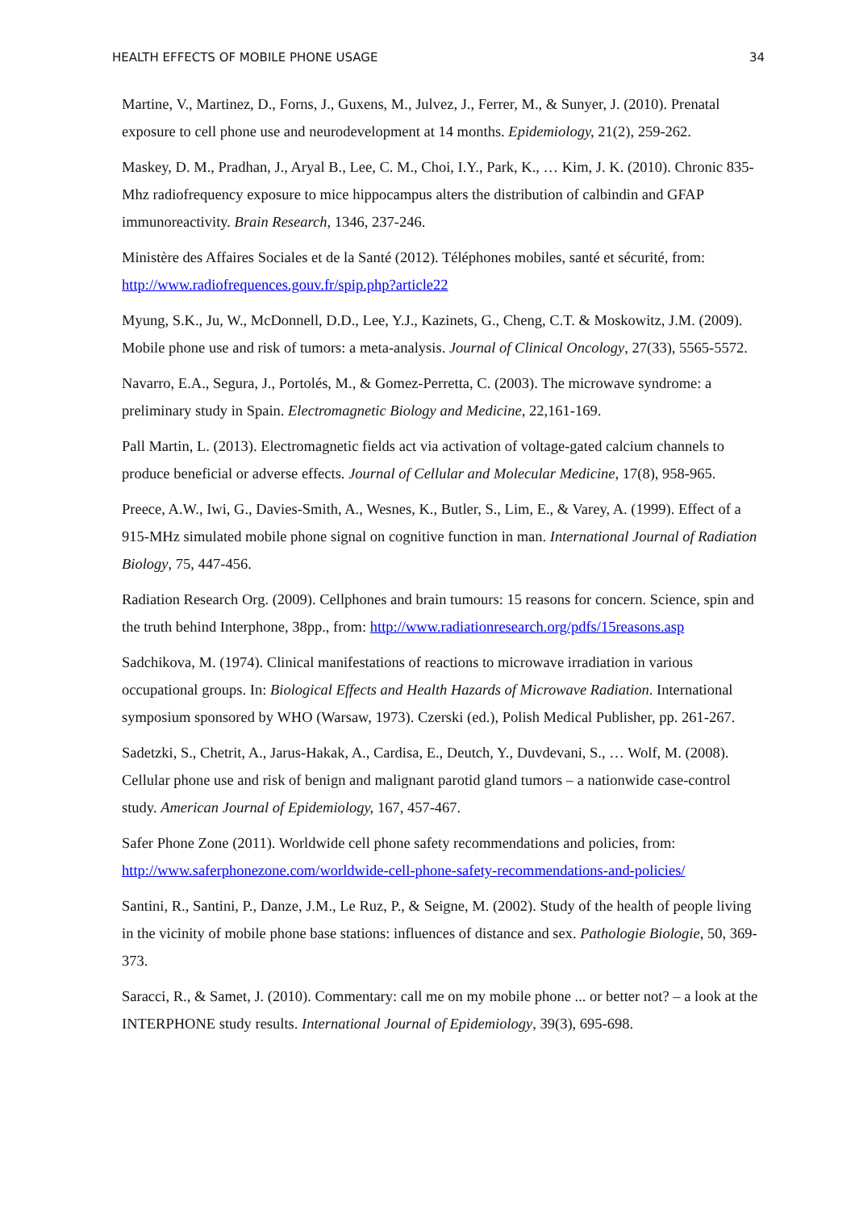HEALTH EFFECTS OF MOBILE PHONE USAGE 34
Martine, V., Martinez, D., Forns, J., Guxens, M., Julvez, J., Ferrer, M., & Sunyer, J. (2010). Prenatal exposure to cell phone use and neurodevelopment at 14 months. Epidemiology, 21(2), 259-262.
Maskey, D. M., Pradhan, J., Aryal B., Lee, C. M., Choi, I.Y., Park, K., … Kim, J. K. (2010). Chronic 835-Mhz radiofrequency exposure to mice hippocampus alters the distribution of calbindin and GFAP immunoreactivity. Brain Research, 1346, 237-246.
Ministère des Affaires Sociales et de la Santé (2012). Téléphones mobiles, santé et sécurité, from: http://www.radiofrequences.gouv.fr/spip.php?article22
Myung, S.K., Ju, W., McDonnell, D.D., Lee, Y.J., Kazinets, G., Cheng, C.T. & Moskowitz, J.M. (2009). Mobile phone use and risk of tumors: a meta-analysis. Journal of Clinical Oncology, 27(33), 5565-5572.
Navarro, E.A., Segura, J., Portolés, M., & Gomez-Perretta, C. (2003). The microwave syndrome: a preliminary study in Spain. Electromagnetic Biology and Medicine, 22,161-169.
Pall Martin, L. (2013). Electromagnetic fields act via activation of voltage-gated calcium channels to produce beneficial or adverse effects. Journal of Cellular and Molecular Medicine, 17(8), 958-965.
Preece, A.W., Iwi, G., Davies-Smith, A., Wesnes, K., Butler, S., Lim, E., & Varey, A. (1999). Effect of a 915-MHz simulated mobile phone signal on cognitive function in man. International Journal of Radiation Biology, 75, 447-456.
Radiation Research Org. (2009). Cellphones and brain tumours: 15 reasons for concern. Science, spin and the truth behind Interphone, 38pp., from: http://www.radiationresearch.org/pdfs/15reasons.asp
Sadchikova, M. (1974). Clinical manifestations of reactions to microwave irradiation in various occupational groups. In: Biological Effects and Health Hazards of Microwave Radiation. International symposium sponsored by WHO (Warsaw, 1973). Czerski (ed.), Polish Medical Publisher, pp. 261-267.
Sadetzki, S., Chetrit, A., Jarus-Hakak, A., Cardisa, E., Deutch, Y., Duvdevani, S., … Wolf, M. (2008). Cellular phone use and risk of benign and malignant parotid gland tumors – a nationwide case-control study. American Journal of Epidemiology, 167, 457-467.
Safer Phone Zone (2011). Worldwide cell phone safety recommendations and policies, from: http://www.saferphonezone.com/worldwide-cell-phone-safety-recommendations-and-policies/
Santini, R., Santini, P., Danze, J.M., Le Ruz, P., & Seigne, M. (2002). Study of the health of people living in the vicinity of mobile phone base stations: influences of distance and sex. Pathologie Biologie, 50, 369-373.
Saracci, R., & Samet, J. (2010). Commentary: call me on my mobile phone ... or better not? – a look at the INTERPHONE study results. International Journal of Epidemiology, 39(3), 695-698.